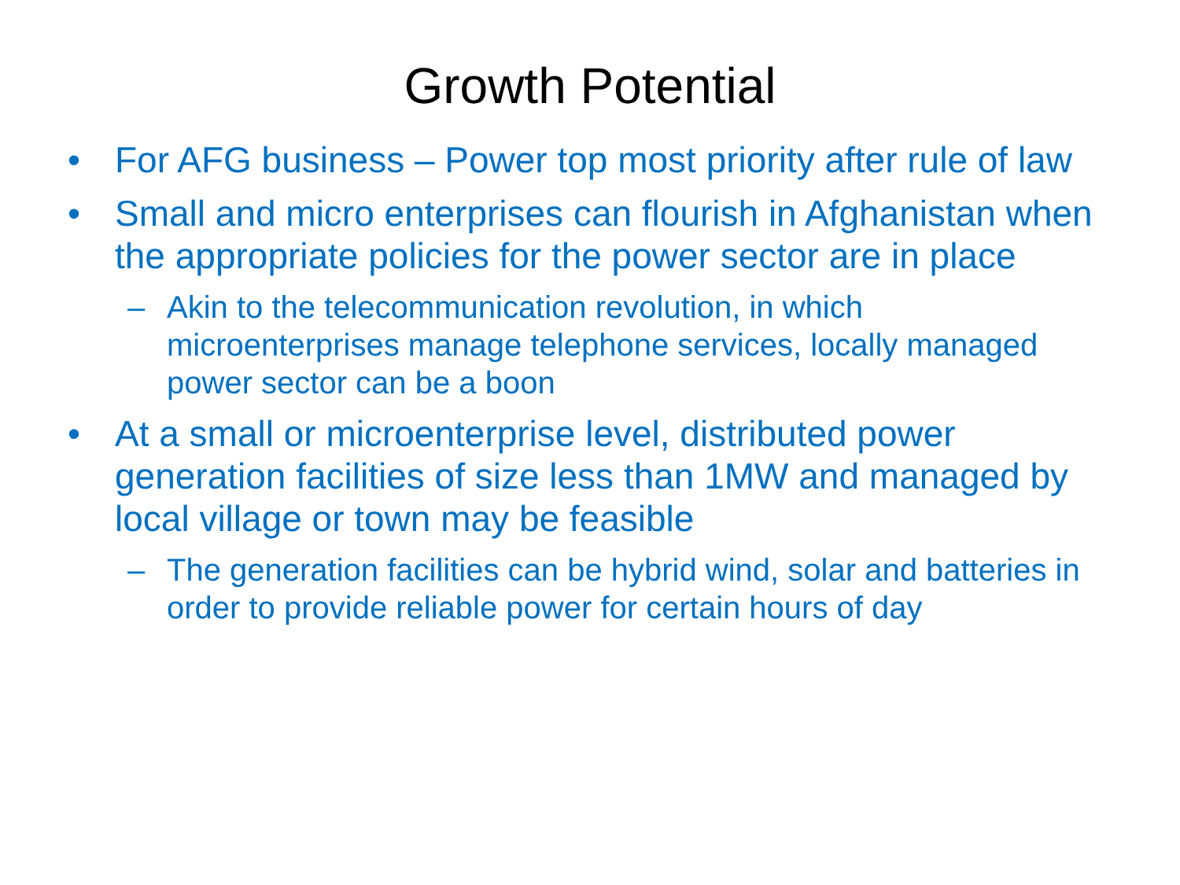Growth Potential
• For AFG business – Power top most priority after rule of law
• Small and micro enterprises can flourish in Afghanistan when the appropriate policies for the power sector are in place
– Akin to the telecommunication revolution, in which microenterprises manage telephone services, locally managed power sector can be a boon
• At a small or microenterprise level, distributed power generation facilities of size less than 1MW and managed by local village or town may be feasible
– The generation facilities can be hybrid wind, solar and batteries in order to provide reliable power for certain hours of day